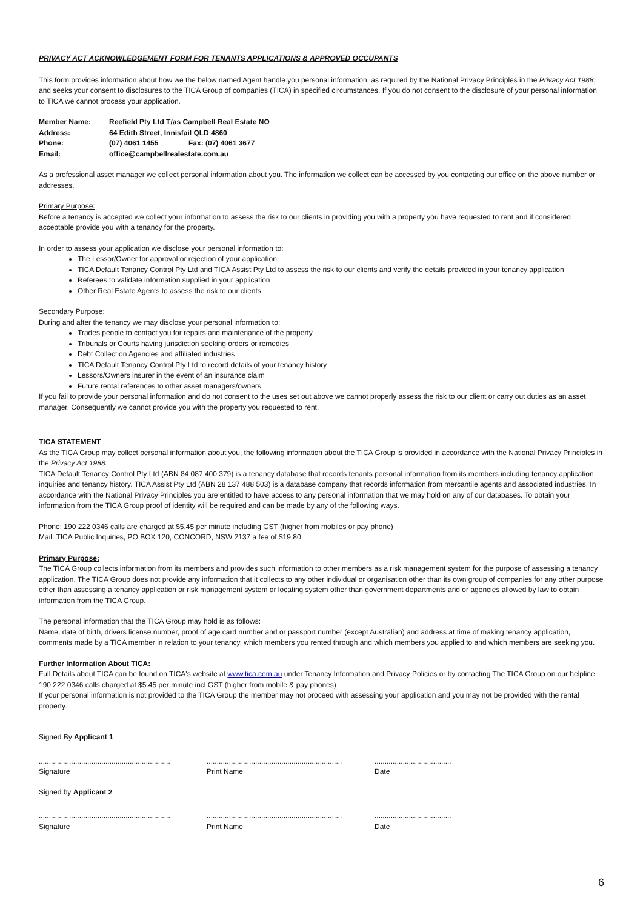PRIVACY ACT ACKNOWLEDGEMENT FORM FOR TENANTS APPLICATIONS & APPROVED OCCUPANTS
This form provides information about how we the below named Agent handle you personal information, as required by the National Privacy Principles in the Privacy Act 1988, and seeks your consent to disclosures to the TICA Group of companies (TICA) in specified circumstances. If you do not consent to the disclosure of your personal information to TICA we cannot process your application.
| Member Name: | Reefield Pty Ltd T/as Campbell Real Estate NO | |
| Address: | 64 Edith Street, Innisfail QLD 4860 | |
| Phone: | (07) 4061 1455 | Fax: (07) 4061 3677 |
| Email: | office@campbellrealestate.com.au | |
As a professional asset manager we collect personal information about you. The information we collect can be accessed by you contacting our office on the above number or addresses.
Primary Purpose:
Before a tenancy is accepted we collect your information to assess the risk to our clients in providing you with a property you have requested to rent and if considered acceptable provide you with a tenancy for the property.
In order to assess your application we disclose your personal information to:
The Lessor/Owner for approval or rejection of your application
TICA Default Tenancy Control Pty Ltd and TICA Assist Pty Ltd to assess the risk to our clients and verify the details provided in your tenancy application
Referees to validate information supplied in your application
Other Real Estate Agents to assess the risk to our clients
Secondary Purpose:
During and after the tenancy we may disclose your personal information to:
Trades people to contact you for repairs and maintenance of the property
Tribunals or Courts having jurisdiction seeking orders or remedies
Debt Collection Agencies and affiliated industries
TICA Default Tenancy Control Pty Ltd to record details of your tenancy history
Lessors/Owners insurer in the event of an insurance claim
Future rental references to other asset managers/owners
If you fail to provide your personal information and do not consent to the uses set out above we cannot properly assess the risk to our client or carry out duties as an asset manager. Consequently we cannot provide you with the property you requested to rent.
TICA STATEMENT
As the TICA Group may collect personal information about you, the following information about the TICA Group is provided in accordance with the National Privacy Principles in the Privacy Act 1988.
TICA Default Tenancy Control Pty Ltd (ABN 84 087 400 379) is a tenancy database that records tenants personal information from its members including tenancy application inquiries and tenancy history. TICA Assist Pty Ltd (ABN 28 137 488 503) is a database company that records information from mercantile agents and associated industries. In accordance with the National Privacy Principles you are entitled to have access to any personal information that we may hold on any of our databases. To obtain your information from the TICA Group proof of identity will be required and can be made by any of the following ways.
Phone: 190 222 0346 calls are charged at $5.45 per minute including GST (higher from mobiles or pay phone)
Mail: TICA Public Inquiries, PO BOX 120, CONCORD, NSW 2137 a fee of $19.80.
Primary Purpose:
The TICA Group collects information from its members and provides such information to other members as a risk management system for the purpose of assessing a tenancy application. The TICA Group does not provide any information that it collects to any other individual or organisation other than its own group of companies for any other purpose other than assessing a tenancy application or risk management system or locating system other than government departments and or agencies allowed by law to obtain information from the TICA Group.
The personal information that the TICA Group may hold is as follows:
Name, date of birth, drivers license number, proof of age card number and or passport number (except Australian) and address at time of making tenancy application, comments made by a TICA member in relation to your tenancy, which members you rented through and which members you applied to and which members are seeking you.
Further Information About TICA:
Full Details about TICA can be found on TICA's website at www.tica.com.au under Tenancy Information and Privacy Policies or by contacting The TICA Group on our helpline 190 222 0346 calls charged at $5.45 per minute incl GST (higher from mobile & pay phones)
If your personal information is not provided to the TICA Group the member may not proceed with assessing your application and you may not be provided with the rental property.
Signed By Applicant 1
.................................................................
Signature
...................................................................
Print Name
......................................
Date
Signed by Applicant 2
.................................................................
Signature
...................................................................
Print Name
......................................
Date
6